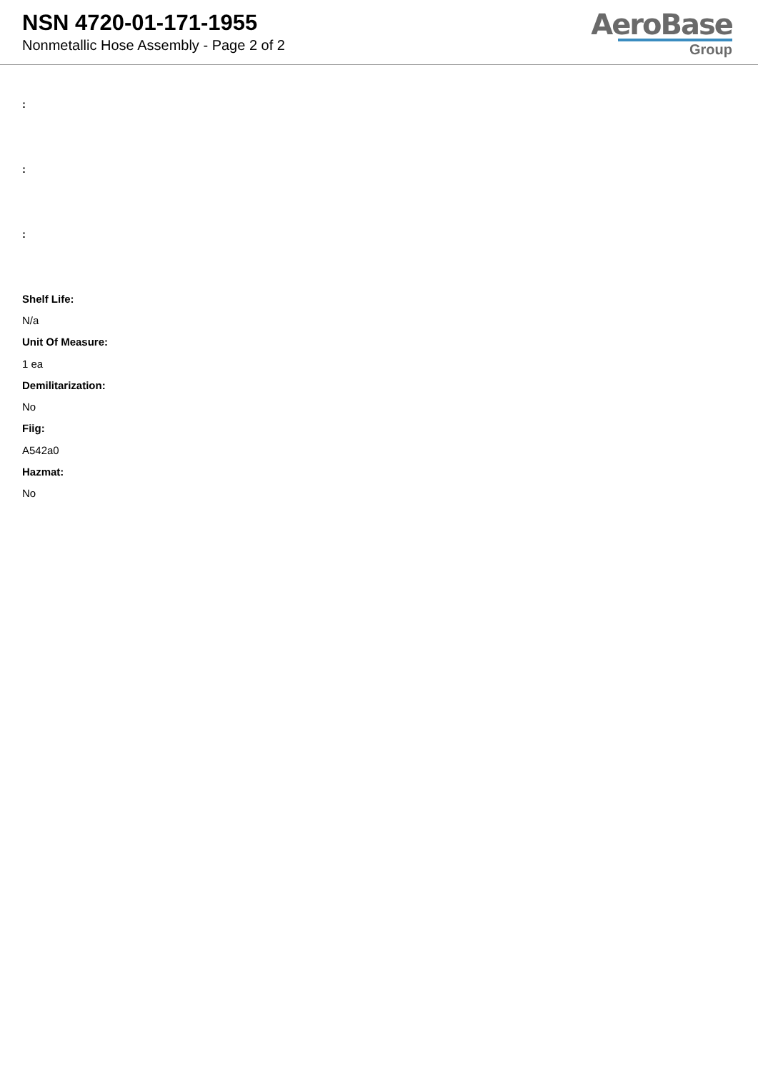NSN 4720-01-171-1955
Nonmetallic Hose Assembly - Page 2 of 2
AeroBase
Group
:
:
:
Shelf Life:
N/a
Unit Of Measure:
1 ea
Demilitarization:
No
Fiig:
A542a0
Hazmat:
No